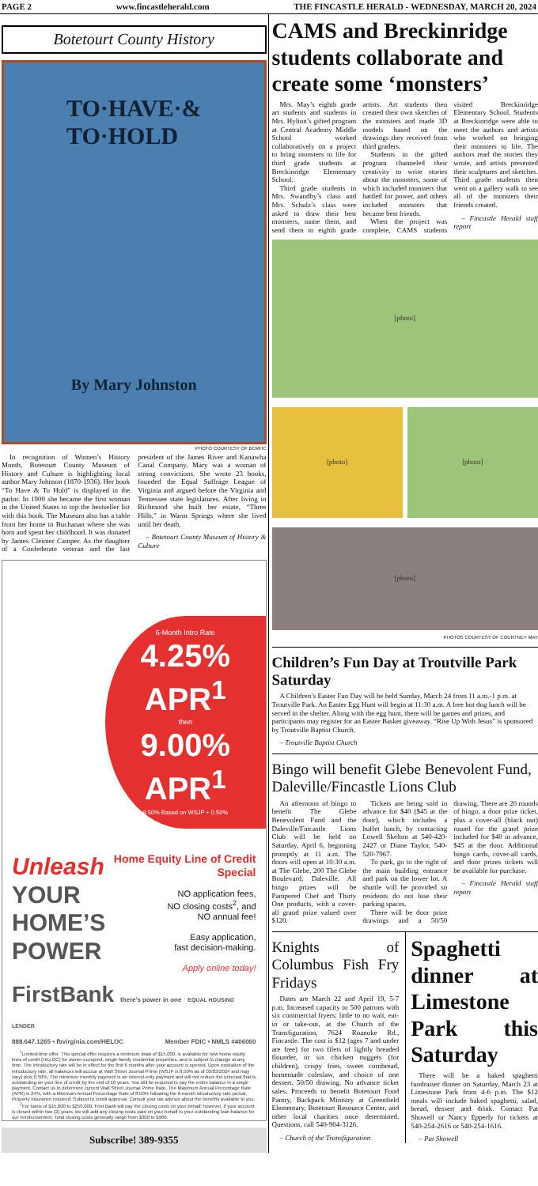PAGE 2 www.fincastleherald.com THE FINCASTLE HERALD - WEDNESDAY, MARCH 20, 2024
Botetourt County History
TO·HAVE·&
TO·HOLD
By Mary Johnston
PHOTO COURTESY OF BCMHC
In recognition of Women’s History Month, Botetourt County Museum of History and Culture is highlighting local author Mary Johnson (1870-1936). Her book “To Have & To Hold” is displayed in the parlor. In 1900 she became the first woman in the United States to top the bestseller list with this book. The Museum also has a table from her home in Buchanan where she was born and spent her childhood. It was donated by James Cleimer Camper. As the daughter of a Confederate veteran and the last president of the James River and Kanawha Canal Company, Mary was a woman of strong convictions. She wrote 23 books, founded the Equal Suffrage League of Virginia and argued before the Virginia and Tennessee state legislatures. After living in Richmond she built her estate, “Three Hills,” in Warm Springs where she lived until her death.
– Botetourt County Museum of History & Culture
6-Month Intro Rate
4.25% APR<sup>1</sup>
then
9.00% APR<sup>1</sup>
8.50% Based on WSJP + 0.50%
Unleash
YOUR
HOME’S
POWER
Home Equity Line of Credit Special
NO application fees,
NO closing costs<sup>2</sup>, and
NO annual fee!
Easy application,
fast decision-making.
Apply online today!
FirstBank there’s power in one EQUAL HOUSING LENDER
888.647.1265 • fbvirginia.com/HELOC Member FDIC • NMLS #406060
<sup>1</sup> Limited-time offer. This special offer requires a minimum draw of $15,000, is available for new home equity lines of credit (HELOC) for owner-occupied, single-family residential properties, and is subject to change at any time. The introductory rate will be in effect for the first 6 months after your account is opened. Upon expiration of the introductory rate, all balances will accrue at Wall Street Journal Prime (WSJP is 8.50% as of 03/03/2024 and may vary) plus 0.50%. The minimum monthly payment is an interest-only payment and will not reduce the principal that is outstanding on your line of credit by the end of 10 years. You will be required to pay the entire balance in a single payment. Contact us to determine current Wall Street Journal Prime Rate. The Maximum Annual Percentage Rate (APR) is 24%, with a Minimum Annual Percentage Rate of 8.50% following the 6-month introductory rate period. Property insurance required. Subject to credit approval. Consult your tax advisor about the benefits available to you.
<sup>2</sup> For loans of $15,000 to $250,000, First Bank will pay the closing costs on your behalf; however, if your account is closed within two (2) years, we will add any closing costs paid on your behalf to your outstanding loan balance for our reimbursement. Total closing costs generally range from $300 to $900.
Subscribe! 389-9355
CAMS and Breckinridge students collaborate and create some ‘monsters’
Mrs. May’s eighth grade art students and students in Mrs. Hylton’s gifted program at Central Academy Middle School worked collaboratively on a project to bring monsters to life for third grade students at Breckinridge Elementary School.
Third grade students in Mrs. Swandby’s class and Mrs. Schulz’s class were asked to draw their best monsters, name them, and send them to eighth grade artists. Art students then created their own sketches of the monsters and made 3D models based on the drawings they received from third graders.
Students in the gifted program channeled their creativity to write stories about the monsters, some of which included monsters that battled for power, and others included monsters that became best friends.
When the project was complete, CAMS students visited Breckinridge Elementary School. Students at Breckinridge were able to meet the authors and artists who worked on bringing their monsters to life. The authors read the stories they wrote, and artists presented their sculptures and sketches. Third grade students then went on a gallery walk to see all of the monsters their friends created.
– Fincastle Herald staff report
[photo]
[photo] [photo]
[photo]
PHOTOS COURTESY OF COURTNEY MAY
Children’s Fun Day at Troutville Park Saturday
A Children’s Easter Fun Day will be held Sunday, March 24 from 11 a.m.-1 p.m. at Troutville Park. An Easter Egg Hunt will begin at 11:30 a.m. A free hot dog lunch will be served in the shelter. Along with the egg hunt, there will be games and prizes, and participants may register for an Easter Basket giveaway. “Rise Up With Jesus” is sponsored by Troutville Baptist Church.
– Troutville Baptist Church
Bingo will benefit Glebe Benevolent Fund, Daleville/Fincastle Lions Club
An afternoon of bingo to benefit The Glebe Benevolent Fund and the Daleville/Fincastle Lions Club will be held on Saturday, April 6, beginning promptly at 11 a.m. The doors will open at 10:30 a.m. at The Glebe, 200 The Glebe Boulevard, Daleville. All bingo prizes will be Pampered Chef and Thirty One products, with a cover-all grand prize valued over $120.
Tickets are being sold in advance for $40 ($45 at the door), which includes a buffet lunch, by contacting Lowell Skelton at 540-420-2427 or Diane Taylor, 540-520-7967.
To park, go to the right of the main building entrance and park on the lower lot. A shuttle will be provided so residents do not lose their parking spaces.
There will be door prize drawings and a 50/50 drawing. There are 20 rounds of bingo, a door prize ticket, plus a cover-all (black out) round for the grand prize included for $40 in advance, $45 at the door. Additional bingo cards, cover-all cards, and door prizes tickets will be available for purchase.
– Fincastle Herald staff report
Knights of Columbus Fish Fry Fridays
Dates are March 22 and April 19, 5-7 p.m. Increased capacity to 500 patrons with six commercial fryers; little to no wait, eat-in or take-out, at the Church of the Transfiguration, 7624 Roanoke Rd., Fincastle. The cost is $12 (ages 7 and under are free) for two filets of lightly breaded flounder, or six chicken nuggets (for children), crispy fries, sweet cornbread, homemade coleslaw, and choice of one dessert. 50/50 drawing. No advance ticket sales. Proceeds to benefit Botetourt Food Pantry, Backpack Ministry at Greenfield Elementary, Botetourt Resource Center, and other local charities once determined. Questions, call 540-904-3126.
– Church of the Transfiguration
Spaghetti dinner at Limestone Park this Saturday
There will be a baked spaghetti fundraiser dinner on Saturday, March 23 at Limestone Park from 4-6 p.m. The $12 meals will include baked spaghetti, salad, bread, dessert and drink. Contact Pat Showell or Nancy Epperly for tickets at 540-254-2616 or 540-254-1616.
– Pat Showell